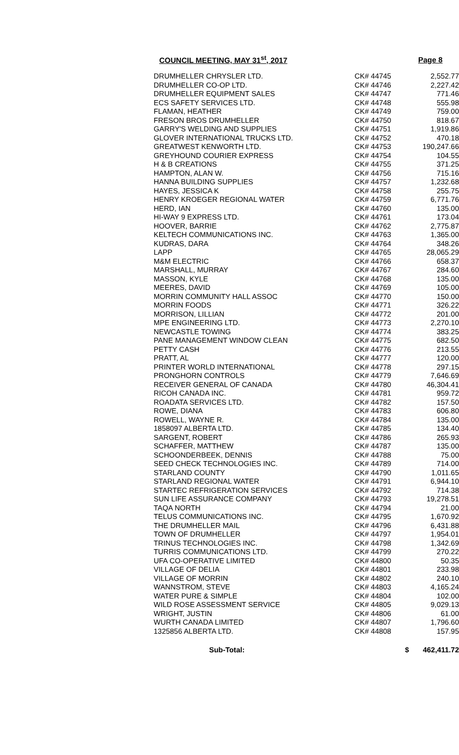COUNCIL MEETING, MAY 31<sup>st</sup>, 2017
Page 8
| DRUMHELLER CHRYSLER LTD. | CK# 44745 | 2,552.77 |
| DRUMHELLER CO-OP LTD. | CK# 44746 | 2,227.42 |
| DRUMHELLER EQUIPMENT SALES | CK# 44747 | 771.46 |
| ECS SAFETY SERVICES LTD. | CK# 44748 | 555.98 |
| FLAMAN, HEATHER | CK# 44749 | 759.00 |
| FRESON BROS DRUMHELLER | CK# 44750 | 818.67 |
| GARRY'S WELDING AND SUPPLIES | CK# 44751 | 1,919.86 |
| GLOVER INTERNATIONAL TRUCKS LTD. | CK# 44752 | 470.18 |
| GREATWEST KENWORTH LTD. | CK# 44753 | 190,247.66 |
| GREYHOUND COURIER EXPRESS | CK# 44754 | 104.55 |
| H & B CREATIONS | CK# 44755 | 371.25 |
| HAMPTON, ALAN W. | CK# 44756 | 715.16 |
| HANNA BUILDING SUPPLIES | CK# 44757 | 1,232.68 |
| HAYES, JESSICA K | CK# 44758 | 255.75 |
| HENRY KROEGER REGIONAL WATER | CK# 44759 | 6,771.76 |
| HERD, IAN | CK# 44760 | 135.00 |
| HI-WAY 9 EXPRESS LTD. | CK# 44761 | 173.04 |
| HOOVER, BARRIE | CK# 44762 | 2,775.87 |
| KELTECH COMMUNICATIONS INC. | CK# 44763 | 1,365.00 |
| KUDRAS, DARA | CK# 44764 | 348.26 |
| LAPP | CK# 44765 | 28,065.29 |
| M&M ELECTRIC | CK# 44766 | 658.37 |
| MARSHALL, MURRAY | CK# 44767 | 284.60 |
| MASSON, KYLE | CK# 44768 | 135.00 |
| MEERES, DAVID | CK# 44769 | 105.00 |
| MORRIN COMMUNITY HALL ASSOC | CK# 44770 | 150.00 |
| MORRIN FOODS | CK# 44771 | 326.22 |
| MORRISON, LILLIAN | CK# 44772 | 201.00 |
| MPE ENGINEERING LTD. | CK# 44773 | 2,270.10 |
| NEWCASTLE TOWING | CK# 44774 | 383.25 |
| PANE MANAGEMENT WINDOW CLEAN | CK# 44775 | 682.50 |
| PETTY CASH | CK# 44776 | 213.55 |
| PRATT, AL | CK# 44777 | 120.00 |
| PRINTER WORLD INTERNATIONAL | CK# 44778 | 297.15 |
| PRONGHORN CONTROLS | CK# 44779 | 7,646.69 |
| RECEIVER GENERAL OF CANADA | CK# 44780 | 46,304.41 |
| RICOH CANADA INC. | CK# 44781 | 959.72 |
| ROADATA SERVICES LTD. | CK# 44782 | 157.50 |
| ROWE, DIANA | CK# 44783 | 606.80 |
| ROWELL, WAYNE R. | CK# 44784 | 135.00 |
| 1858097 ALBERTA LTD. | CK# 44785 | 134.40 |
| SARGENT, ROBERT | CK# 44786 | 265.93 |
| SCHAFFER, MATTHEW | CK# 44787 | 135.00 |
| SCHOONDERBEEK, DENNIS | CK# 44788 | 75.00 |
| SEED CHECK TECHNOLOGIES INC. | CK# 44789 | 714.00 |
| STARLAND COUNTY | CK# 44790 | 1,011.65 |
| STARLAND REGIONAL WATER | CK# 44791 | 6,944.10 |
| STARTEC REFRIGERATION SERVICES | CK# 44792 | 714.38 |
| SUN LIFE ASSURANCE COMPANY | CK# 44793 | 19,278.51 |
| TAQA NORTH | CK# 44794 | 21.00 |
| TELUS COMMUNICATIONS INC. | CK# 44795 | 1,670.92 |
| THE DRUMHELLER MAIL | CK# 44796 | 6,431.88 |
| TOWN OF DRUMHELLER | CK# 44797 | 1,954.01 |
| TRINUS TECHNOLOGIES INC. | CK# 44798 | 1,342.69 |
| TURRIS COMMUNICATIONS LTD. | CK# 44799 | 270.22 |
| UFA CO-OPERATIVE LIMITED | CK# 44800 | 50.35 |
| VILLAGE OF DELIA | CK# 44801 | 233.98 |
| VILLAGE OF MORRIN | CK# 44802 | 240.10 |
| WANNSTROM, STEVE | CK# 44803 | 4,165.24 |
| WATER PURE & SIMPLE | CK# 44804 | 102.00 |
| WILD ROSE ASSESSMENT SERVICE | CK# 44805 | 9,029.13 |
| WRIGHT, JUSTIN | CK# 44806 | 61.00 |
| WURTH CANADA LIMITED | CK# 44807 | 1,796.60 |
| 1325856 ALBERTA LTD. | CK# 44808 | 157.95 |
| Sub-Total: | $ | 462,411.72 |